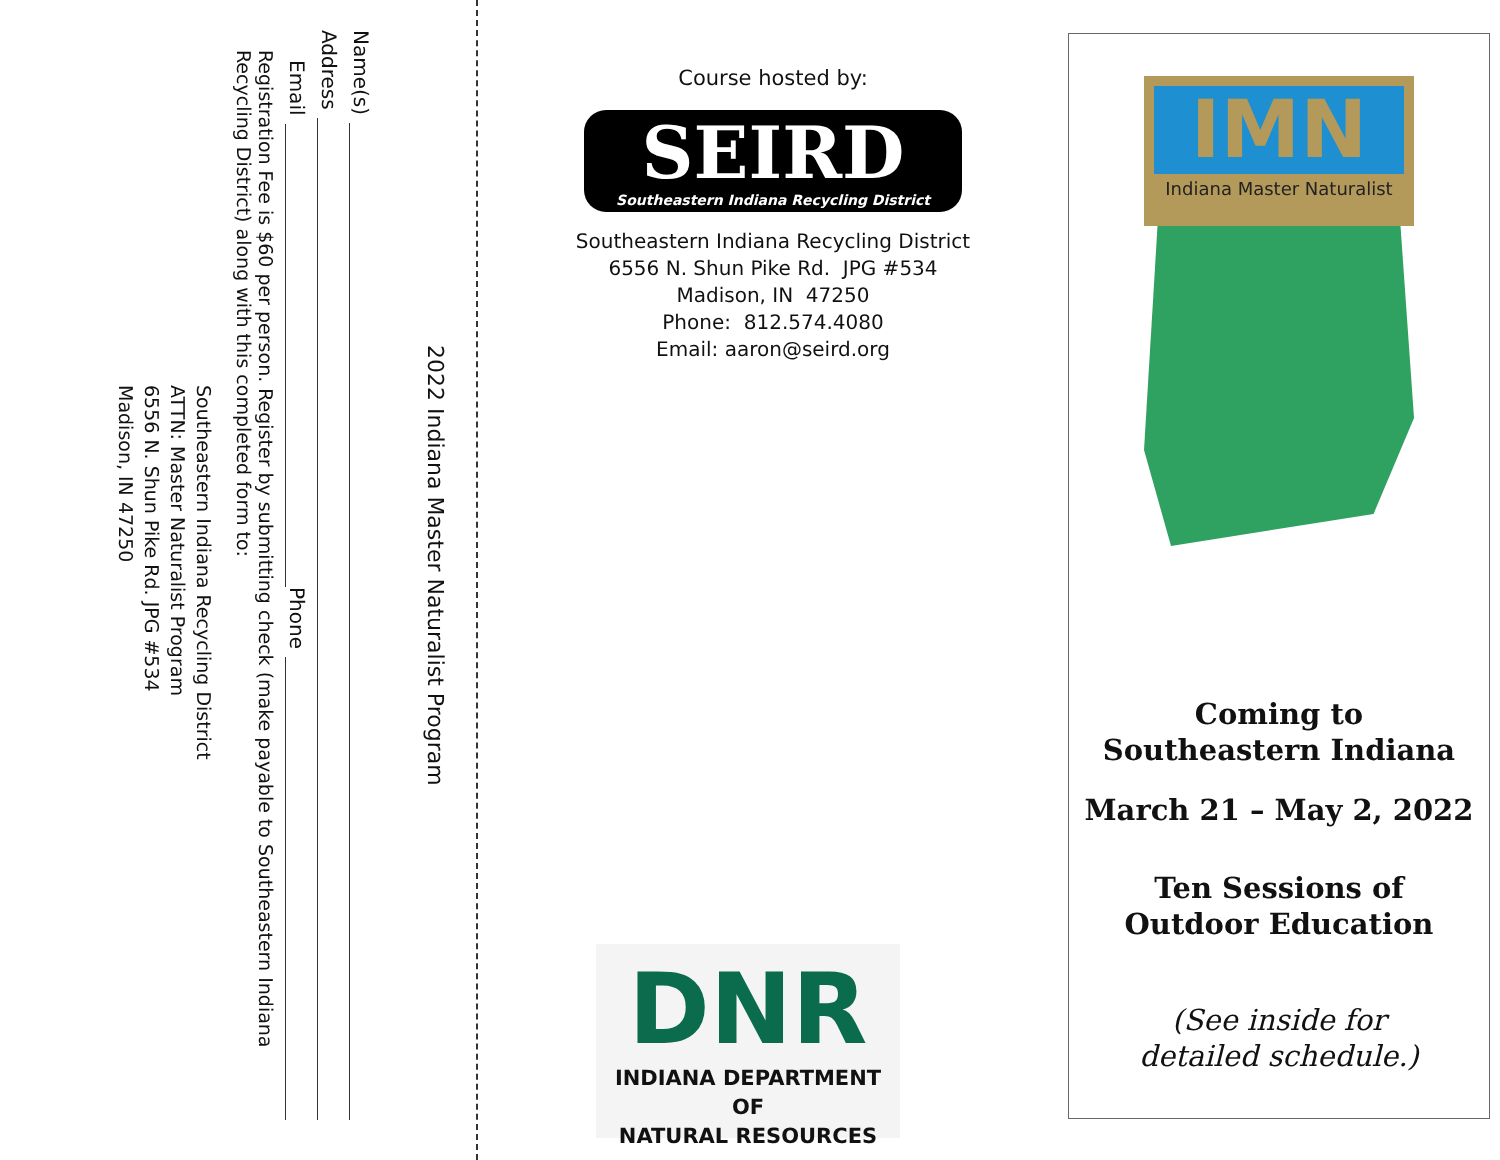2022 Indiana Master Naturalist Program
Name(s)
Address
Email Phone
Registration Fee is $60 per person. Register by submitting check (make payable to Southeastern Indiana Recycling District) along with this completed form to:
Southeastern Indiana Recycling District
ATTN: Master Naturalist Program
6556 N. Shun Pike Rd. JPG #534
Madison, IN 47250
Course hosted by:
SEIRD
Southeastern Indiana Recycling District
Southeastern Indiana Recycling District
6556 N. Shun Pike Rd. JPG #534
Madison, IN 47250
Phone: 812.574.4080
Email: aaron@seird.org
DNR
INDIANA DEPARTMENT OF
NATURAL RESOURCES
IMN
Indiana Master Naturalist
Coming to
Southeastern Indiana
March 21 – May 2, 2022
Ten Sessions of
Outdoor Education
(See inside for
detailed schedule.)